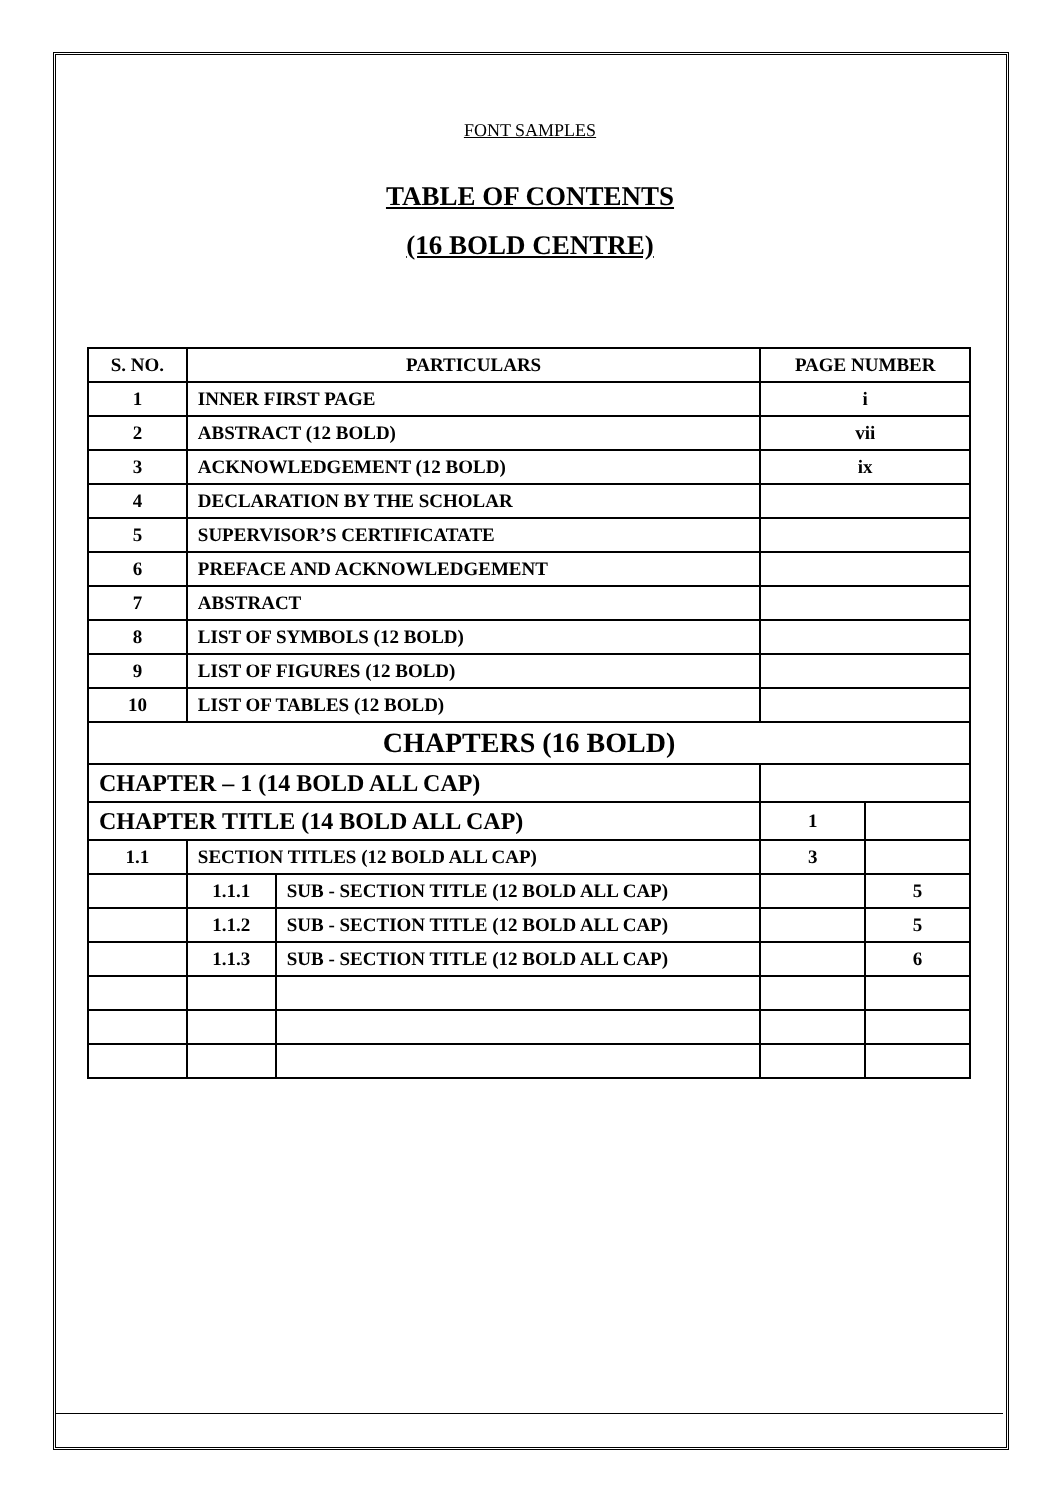FONT SAMPLES
TABLE OF CONTENTS
(16 BOLD CENTRE)
| S. NO. | PARTICULARS | | PAGE NUMBER | |
| --- | --- | --- | --- | --- |
| 1 | INNER FIRST PAGE | | i | |
| 2 | ABSTRACT (12 BOLD) | | vii | |
| 3 | ACKNOWLEDGEMENT (12 BOLD) | | ix | |
| 4 | DECLARATION BY THE SCHOLAR | | | |
| 5 | SUPERVISOR’S CERTIFICATATE | | | |
| 6 | PREFACE AND ACKNOWLEDGEMENT | | | |
| 7 | ABSTRACT | | | |
| 8 | LIST OF SYMBOLS (12 BOLD) | | | |
| 9 | LIST OF FIGURES (12 BOLD) | | | |
| 10 | LIST OF TABLES (12 BOLD) | | | |
| CHAPTERS (16 BOLD) | | | | |
| CHAPTER – 1 (14 BOLD ALL CAP) | | | | |
| CHAPTER TITLE (14 BOLD ALL CAP) | | | 1 | |
| 1.1 | SECTION TITLES (12 BOLD ALL CAP) | | 3 | |
| | 1.1.1 | SUB - SECTION TITLE (12 BOLD ALL CAP) | | 5 |
| | 1.1.2 | SUB - SECTION TITLE (12 BOLD ALL CAP) | | 5 |
| | 1.1.3 | SUB - SECTION TITLE (12 BOLD ALL CAP) | | 6 |